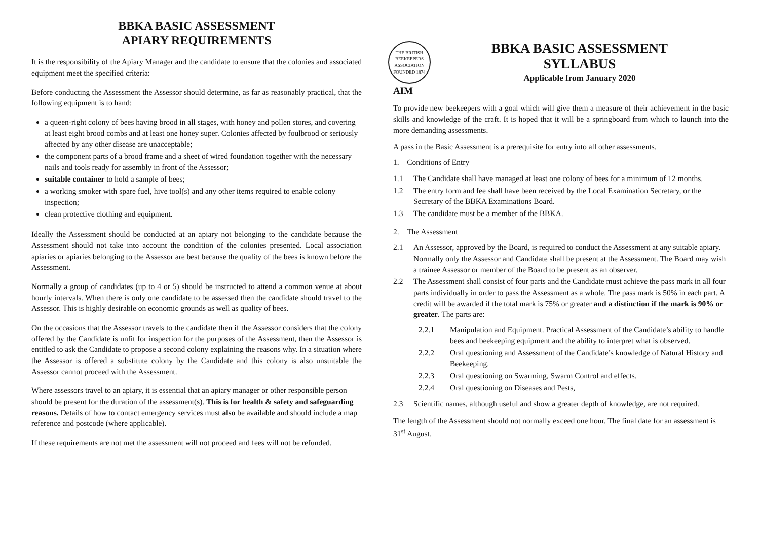BBKA BASIC ASSESSMENT
APIARY REQUIREMENTS
It is the responsibility of the Apiary Manager and the candidate to ensure that the colonies and associated equipment meet the specified criteria:
Before conducting the Assessment the Assessor should determine, as far as reasonably practical, that the following equipment is to hand:
a queen-right colony of bees having brood in all stages, with honey and pollen stores, and covering at least eight brood combs and at least one honey super. Colonies affected by foulbrood or seriously affected by any other disease are unacceptable;
the component parts of a brood frame and a sheet of wired foundation together with the necessary nails and tools ready for assembly in front of the Assessor;
suitable container to hold a sample of bees;
a working smoker with spare fuel, hive tool(s) and any other items required to enable colony inspection;
clean protective clothing and equipment.
Ideally the Assessment should be conducted at an apiary not belonging to the candidate because the Assessment should not take into account the condition of the colonies presented. Local association apiaries or apiaries belonging to the Assessor are best because the quality of the bees is known before the Assessment.
Normally a group of candidates (up to 4 or 5) should be instructed to attend a common venue at about hourly intervals. When there is only one candidate to be assessed then the candidate should travel to the Assessor. This is highly desirable on economic grounds as well as quality of bees.
On the occasions that the Assessor travels to the candidate then if the Assessor considers that the colony offered by the Candidate is unfit for inspection for the purposes of the Assessment, then the Assessor is entitled to ask the Candidate to propose a second colony explaining the reasons why. In a situation where the Assessor is offered a substitute colony by the Candidate and this colony is also unsuitable the Assessor cannot proceed with the Assessment.
Where assessors travel to an apiary, it is essential that an apiary manager or other responsible person should be present for the duration of the assessment(s). This is for health & safety and safeguarding reasons. Details of how to contact emergency services must also be available and should include a map reference and postcode (where applicable).
If these requirements are not met the assessment will not proceed and fees will not be refunded.
THE BRITISH BEEKEEPERS ASSOCIATION FOUNDED 1874
BBKA BASIC ASSESSMENT
SYLLABUS
Applicable from January 2020
AIM
To provide new beekeepers with a goal which will give them a measure of their achievement in the basic skills and knowledge of the craft. It is hoped that it will be a springboard from which to launch into the more demanding assessments.
A pass in the Basic Assessment is a prerequisite for entry into all other assessments.
1. Conditions of Entry
1.1 The Candidate shall have managed at least one colony of bees for a minimum of 12 months.
1.2 The entry form and fee shall have been received by the Local Examination Secretary, or the Secretary of the BBKA Examinations Board.
1.3 The candidate must be a member of the BBKA.
2. The Assessment
2.1 An Assessor, approved by the Board, is required to conduct the Assessment at any suitable apiary. Normally only the Assessor and Candidate shall be present at the Assessment. The Board may wish a trainee Assessor or member of the Board to be present as an observer.
2.2 The Assessment shall consist of four parts and the Candidate must achieve the pass mark in all four parts individually in order to pass the Assessment as a whole. The pass mark is 50% in each part. A credit will be awarded if the total mark is 75% or greater and a distinction if the mark is 90% or greater. The parts are:
2.2.1 Manipulation and Equipment. Practical Assessment of the Candidate’s ability to handle bees and beekeeping equipment and the ability to interpret what is observed.
2.2.2 Oral questioning and Assessment of the Candidate’s knowledge of Natural History and Beekeeping.
2.2.3 Oral questioning on Swarming, Swarm Control and effects.
2.2.4 Oral questioning on Diseases and Pests,
2.3 Scientific names, although useful and show a greater depth of knowledge, are not required.
The length of the Assessment should not normally exceed one hour. The final date for an assessment is 31<sup>st</sup> August.